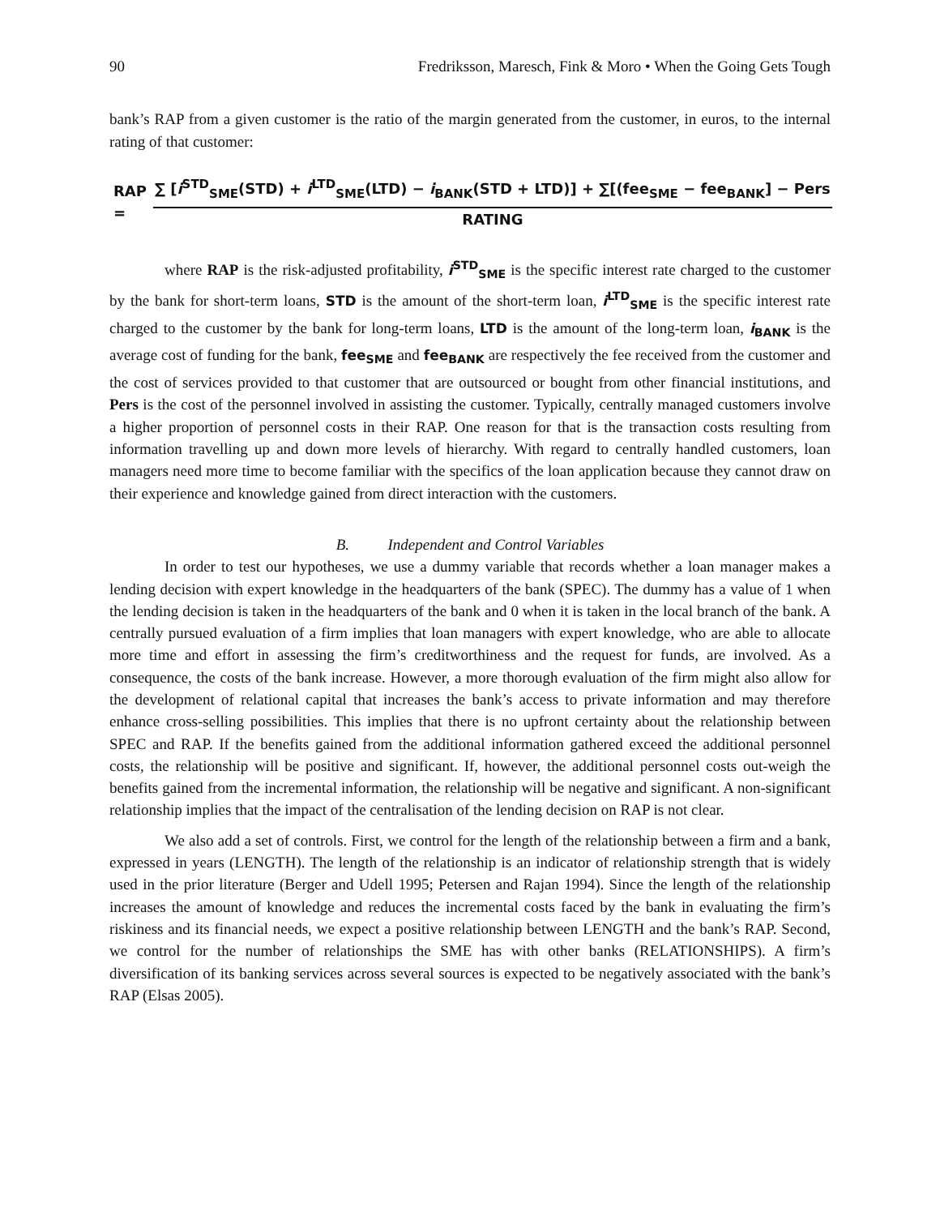90 Fredriksson, Maresch, Fink & Moro • When the Going Gets Tough
bank’s RAP from a given customer is the ratio of the margin generated from the customer, in euros, to the internal rating of that customer:
RAP = ∑ [i<sup>STD</sup><sub>SME</sub>(STD) + i<sup>LTD</sup><sub>SME</sub>(LTD) − i<sub>BANK</sub>(STD + LTD)] + ∑[(fee<sub>SME</sub> − fee<sub>BANK</sub>] − Pers RATING
where RAP is the risk-adjusted profitability, i<sup>STD</sup><sub>SME</sub> is the specific interest rate charged to the customer by the bank for short-term loans, STD is the amount of the short-term loan, i<sup>LTD</sup><sub>SME</sub> is the specific interest rate charged to the customer by the bank for long-term loans, LTD is the amount of the long-term loan, i<sub>BANK</sub> is the average cost of funding for the bank, fee<sub>SME</sub> and fee<sub>BANK</sub> are respectively the fee received from the customer and the cost of services provided to that customer that are outsourced or bought from other financial institutions, and Pers is the cost of the personnel involved in assisting the customer. Typically, centrally managed customers involve a higher proportion of personnel costs in their RAP. One reason for that is the transaction costs resulting from information travelling up and down more levels of hierarchy. With regard to centrally handled customers, loan managers need more time to become familiar with the specifics of the loan application because they cannot draw on their experience and knowledge gained from direct interaction with the customers.
B. Independent and Control Variables
In order to test our hypotheses, we use a dummy variable that records whether a loan manager makes a lending decision with expert knowledge in the headquarters of the bank (SPEC). The dummy has a value of 1 when the lending decision is taken in the headquarters of the bank and 0 when it is taken in the local branch of the bank. A centrally pursued evaluation of a firm implies that loan managers with expert knowledge, who are able to allocate more time and effort in assessing the firm’s creditworthiness and the request for funds, are involved. As a consequence, the costs of the bank increase. However, a more thorough evaluation of the firm might also allow for the development of relational capital that increases the bank’s access to private information and may therefore enhance cross-selling possibilities. This implies that there is no upfront certainty about the relationship between SPEC and RAP. If the benefits gained from the additional information gathered exceed the additional personnel costs, the relationship will be positive and significant. If, however, the additional personnel costs out-weigh the benefits gained from the incremental information, the relationship will be negative and significant. A non-significant relationship implies that the impact of the centralisation of the lending decision on RAP is not clear.
We also add a set of controls. First, we control for the length of the relationship between a firm and a bank, expressed in years (LENGTH). The length of the relationship is an indicator of relationship strength that is widely used in the prior literature (Berger and Udell 1995; Petersen and Rajan 1994). Since the length of the relationship increases the amount of knowledge and reduces the incremental costs faced by the bank in evaluating the firm’s riskiness and its financial needs, we expect a positive relationship between LENGTH and the bank’s RAP. Second, we control for the number of relationships the SME has with other banks (RELATIONSHIPS). A firm’s diversification of its banking services across several sources is expected to be negatively associated with the bank’s RAP (Elsas 2005).